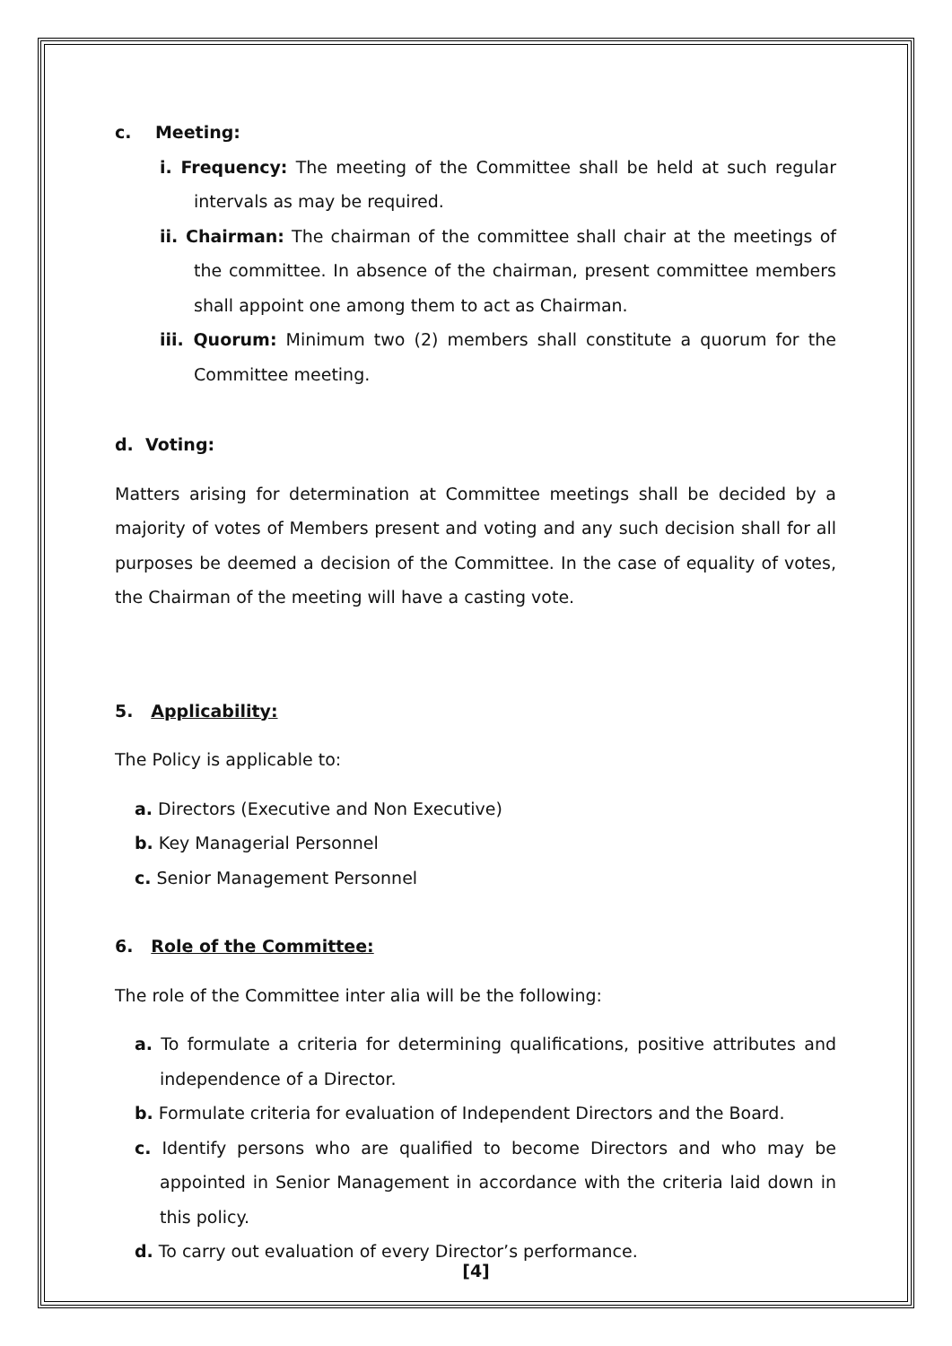c. Meeting:
i. Frequency: The meeting of the Committee shall be held at such regular intervals as may be required.
ii. Chairman: The chairman of the committee shall chair at the meetings of the committee. In absence of the chairman, present committee members shall appoint one among them to act as Chairman.
iii. Quorum: Minimum two (2) members shall constitute a quorum for the Committee meeting.
d. Voting:
Matters arising for determination at Committee meetings shall be decided by a majority of votes of Members present and voting and any such decision shall for all purposes be deemed a decision of the Committee. In the case of equality of votes, the Chairman of the meeting will have a casting vote.
5. Applicability:
The Policy is applicable to:
a. Directors (Executive and Non Executive)
b. Key Managerial Personnel
c. Senior Management Personnel
6. Role of the Committee:
The role of the Committee inter alia will be the following:
a. To formulate a criteria for determining qualifications, positive attributes and independence of a Director.
b. Formulate criteria for evaluation of Independent Directors and the Board.
c. Identify persons who are qualified to become Directors and who may be appointed in Senior Management in accordance with the criteria laid down in this policy.
d. To carry out evaluation of every Director’s performance.
[4]